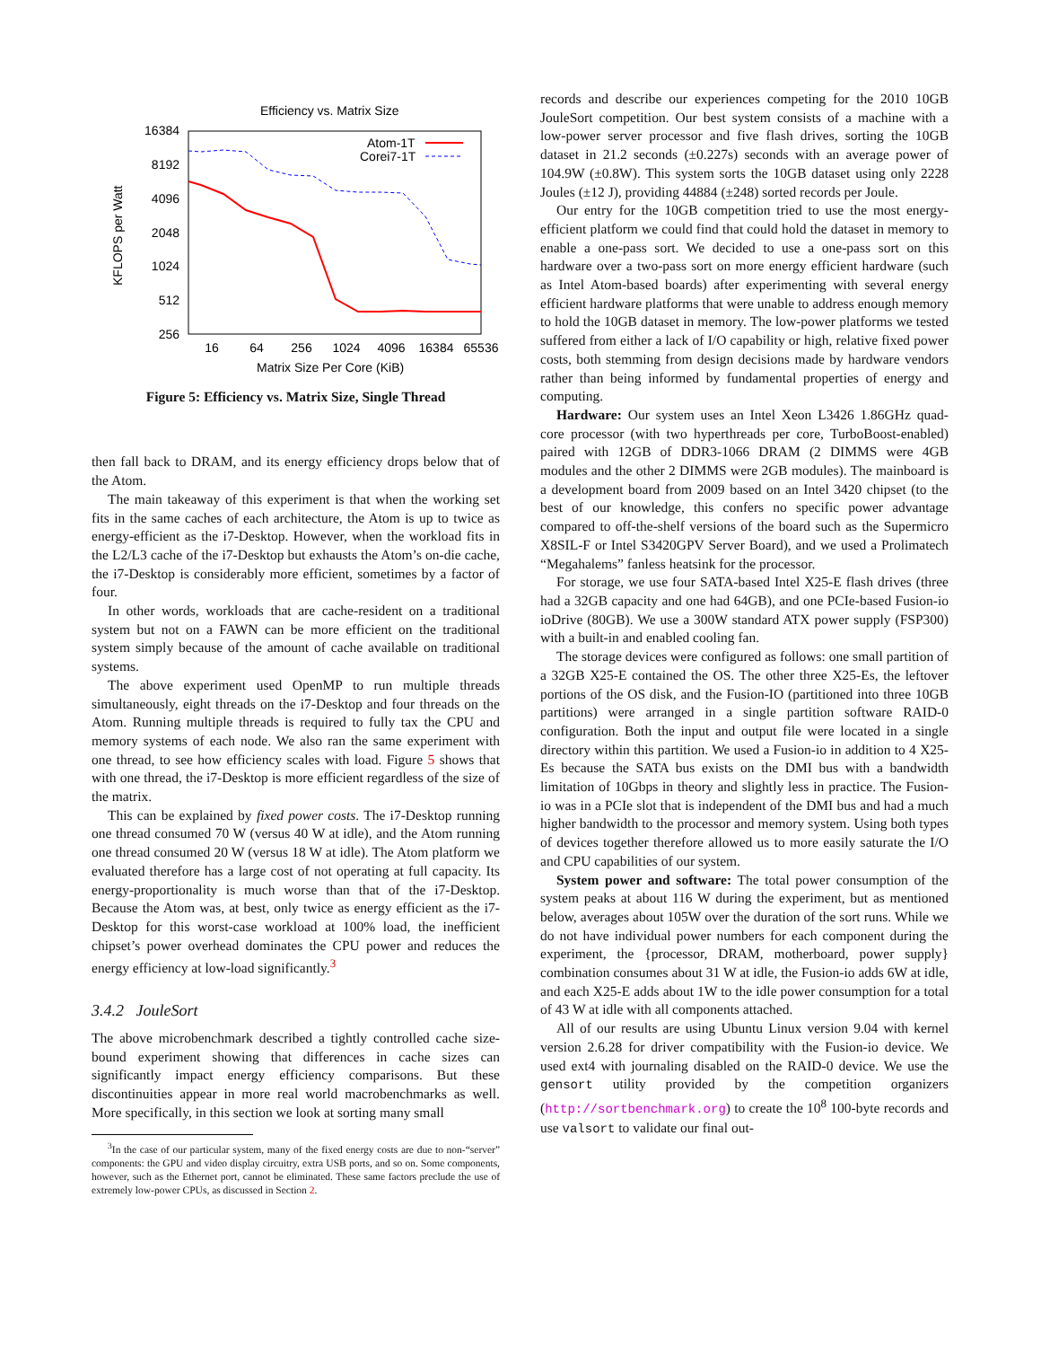Efficiency vs. Matrix Size
KFLOPS per Watt
16384
8192
4096
2048
1024
512
256
16
64
256
1024
4096
16384
65536
Matrix Size Per Core (KiB)
Atom-1T
Corei7-1T
Figure 5: Efficiency vs. Matrix Size, Single Thread
then fall back to DRAM, and its energy efficiency drops below that of the Atom.
The main takeaway of this experiment is that when the working set fits in the same caches of each architecture, the Atom is up to twice as energy-efficient as the i7-Desktop. However, when the workload fits in the L2/L3 cache of the i7-Desktop but exhausts the Atom’s on-die cache, the i7-Desktop is considerably more efficient, sometimes by a factor of four.
In other words, workloads that are cache-resident on a traditional system but not on a FAWN can be more efficient on the traditional system simply because of the amount of cache available on traditional systems.
The above experiment used OpenMP to run multiple threads simultaneously, eight threads on the i7-Desktop and four threads on the Atom. Running multiple threads is required to fully tax the CPU and memory systems of each node. We also ran the same experiment with one thread, to see how efficiency scales with load. Figure 5 shows that with one thread, the i7-Desktop is more efficient regardless of the size of the matrix.
This can be explained by fixed power costs. The i7-Desktop running one thread consumed 70 W (versus 40 W at idle), and the Atom running one thread consumed 20 W (versus 18 W at idle). The Atom platform we evaluated therefore has a large cost of not operating at full capacity. Its energy-proportionality is much worse than that of the i7-Desktop. Because the Atom was, at best, only twice as energy efficient as the i7-Desktop for this worst-case workload at 100% load, the inefficient chipset’s power overhead dominates the CPU power and reduces the energy efficiency at low-load significantly.<sup>3</sup>
3.4.2 JouleSort
The above microbenchmark described a tightly controlled cache size-bound experiment showing that differences in cache sizes can significantly impact energy efficiency comparisons. But these discontinuities appear in more real world macrobenchmarks as well. More specifically, in this section we look at sorting many small
<sup>3</sup> In the case of our particular system, many of the fixed energy costs are due to non-“server” components: the GPU and video display circuitry, extra USB ports, and so on. Some components, however, such as the Ethernet port, cannot be eliminated. These same factors preclude the use of extremely low-power CPUs, as discussed in Section 2.
records and describe our experiences competing for the 2010 10GB JouleSort competition. Our best system consists of a machine with a low-power server processor and five flash drives, sorting the 10GB dataset in 21.2 seconds (±0.227s) seconds with an average power of 104.9W (±0.8W). This system sorts the 10GB dataset using only 2228 Joules (±12 J), providing 44884 (±248) sorted records per Joule.
Our entry for the 10GB competition tried to use the most energy-efficient platform we could find that could hold the dataset in memory to enable a one-pass sort. We decided to use a one-pass sort on this hardware over a two-pass sort on more energy efficient hardware (such as Intel Atom-based boards) after experimenting with several energy efficient hardware platforms that were unable to address enough memory to hold the 10GB dataset in memory. The low-power platforms we tested suffered from either a lack of I/O capability or high, relative fixed power costs, both stemming from design decisions made by hardware vendors rather than being informed by fundamental properties of energy and computing.
Hardware: Our system uses an Intel Xeon L3426 1.86GHz quad-core processor (with two hyperthreads per core, TurboBoost-enabled) paired with 12GB of DDR3-1066 DRAM (2 DIMMS were 4GB modules and the other 2 DIMMS were 2GB modules). The mainboard is a development board from 2009 based on an Intel 3420 chipset (to the best of our knowledge, this confers no specific power advantage compared to off-the-shelf versions of the board such as the Supermicro X8SIL-F or Intel S3420GPV Server Board), and we used a Prolimatech “Megahalems” fanless heatsink for the processor.
For storage, we use four SATA-based Intel X25-E flash drives (three had a 32GB capacity and one had 64GB), and one PCIe-based Fusion-io ioDrive (80GB). We use a 300W standard ATX power supply (FSP300) with a built-in and enabled cooling fan.
The storage devices were configured as follows: one small partition of a 32GB X25-E contained the OS. The other three X25-Es, the leftover portions of the OS disk, and the Fusion-IO (partitioned into three 10GB partitions) were arranged in a single partition software RAID-0 configuration. Both the input and output file were located in a single directory within this partition. We used a Fusion-io in addition to 4 X25-Es because the SATA bus exists on the DMI bus with a bandwidth limitation of 10Gbps in theory and slightly less in practice. The Fusion-io was in a PCIe slot that is independent of the DMI bus and had a much higher bandwidth to the processor and memory system. Using both types of devices together therefore allowed us to more easily saturate the I/O and CPU capabilities of our system.
System power and software: The total power consumption of the system peaks at about 116 W during the experiment, but as mentioned below, averages about 105W over the duration of the sort runs. While we do not have individual power numbers for each component during the experiment, the {processor, DRAM, motherboard, power supply} combination consumes about 31 W at idle, the Fusion-io adds 6W at idle, and each X25-E adds about 1W to the idle power consumption for a total of 43 W at idle with all components attached.
All of our results are using Ubuntu Linux version 9.04 with kernel version 2.6.28 for driver compatibility with the Fusion-io device. We used ext4 with journaling disabled on the RAID-0 device. We use the gensort utility provided by the competition organizers (http://sortbenchmark.org) to create the 10<sup>8</sup> 100-byte records and use valsort to validate our final out-